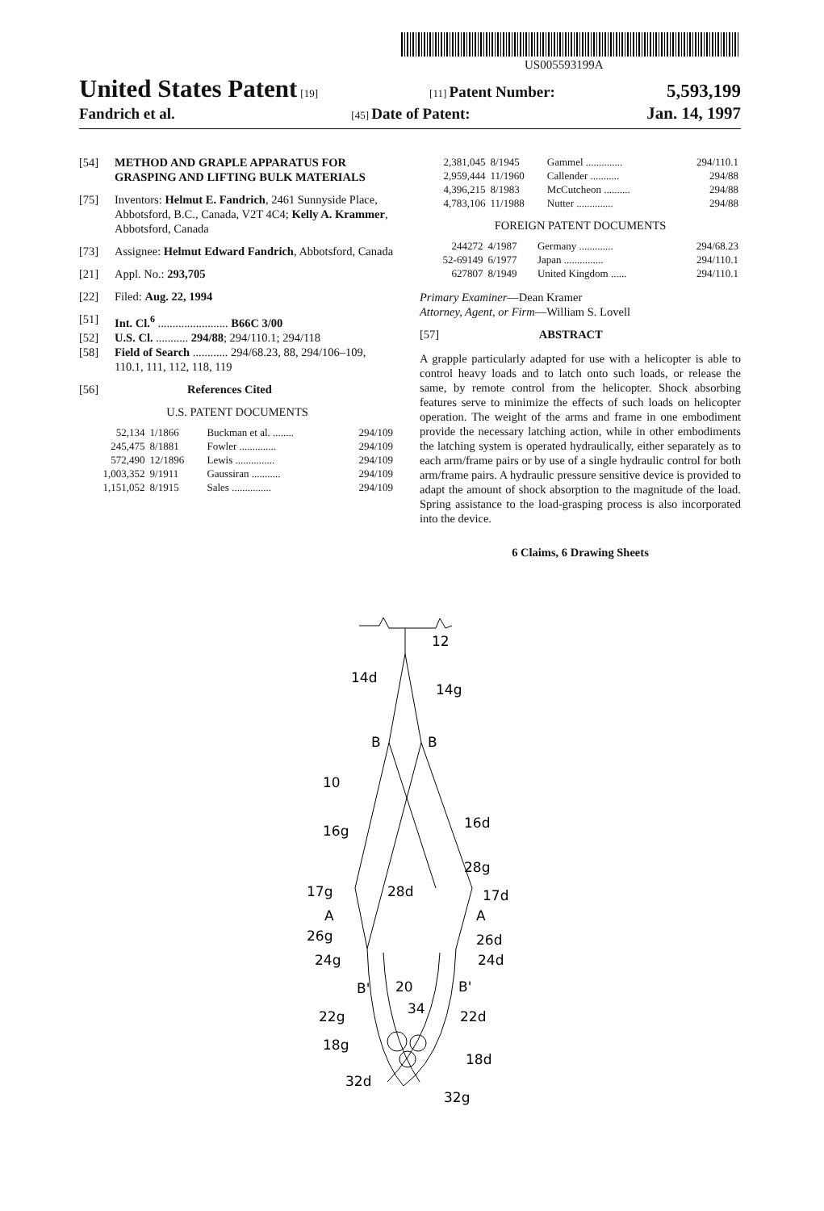US005593199A
United States Patent [19] [11] Patent Number: 5,593,199
Fandrich et al. [45] Date of Patent: Jan. 14, 1997
[54] METHOD AND GRAPLE APPARATUS FOR GRASPING AND LIFTING BULK MATERIALS
[75] Inventors: Helmut E. Fandrich, 2461 Sunnyside Place, Abbotsford, B.C., Canada, V2T 4C4; Kelly A. Krammer, Abbotsford, Canada
[73] Assignee: Helmut Edward Fandrich, Abbotsford, Canada
[21] Appl. No.: 293,705
[22] Filed: Aug. 22, 1994
[51] Int. Cl.<sup>6</sup> ........................ B66C 3/00
[52] U.S. Cl. ........... 294/88; 294/110.1; 294/118
[58] Field of Search ............ 294/68.23, 88, 294/106–109, 110.1, 111, 112, 118, 119
[56] References Cited
U.S. PATENT DOCUMENTS
| 52,134 | 1/1866 | Buckman et al. ........ | 294/109 |
| 245,475 | 8/1881 | Fowler .............. | 294/109 |
| 572,490 | 12/1896 | Lewis ............... | 294/109 |
| 1,003,352 | 9/1911 | Gaussiran ........... | 294/109 |
| 1,151,052 | 8/1915 | Sales ............... | 294/109 |
| 2,381,045 | 8/1945 | Gammel .............. | 294/110.1 |
| 2,959,444 | 11/1960 | Callender ........... | 294/88 |
| 4,396,215 | 8/1983 | McCutcheon .......... | 294/88 |
| 4,783,106 | 11/1988 | Nutter .............. | 294/88 |
FOREIGN PATENT DOCUMENTS
| 244272 | 4/1987 | Germany ............. | 294/68.23 |
| 52-69149 | 6/1977 | Japan ............... | 294/110.1 |
| 627807 | 8/1949 | United Kingdom ...... | 294/110.1 |
Primary Examiner—Dean Kramer
Attorney, Agent, or Firm—William S. Lovell
[57] ABSTRACT
A grapple particularly adapted for use with a helicopter is able to control heavy loads and to latch onto such loads, or release the same, by remote control from the helicopter. Shock absorbing features serve to minimize the effects of such loads on helicopter operation. The weight of the arms and frame in one embodiment provide the necessary latching action, while in other embodiments the latching system is operated hydraulically, either separately as to each arm/frame pairs or by use of a single hydraulic control for both arm/frame pairs. A hydraulic pressure sensitive device is provided to adapt the amount of shock absorption to the magnitude of the load. Spring assistance to the load-grasping process is also incorporated into the device.
6 Claims, 6 Drawing Sheets
12
14d
14g
B
B
10
16g
16d
28g
17g
28d
17d
A
A
26g
26d
24g
24d
B'
20
B'
22g
34
22d
18g
18d
32d
32g